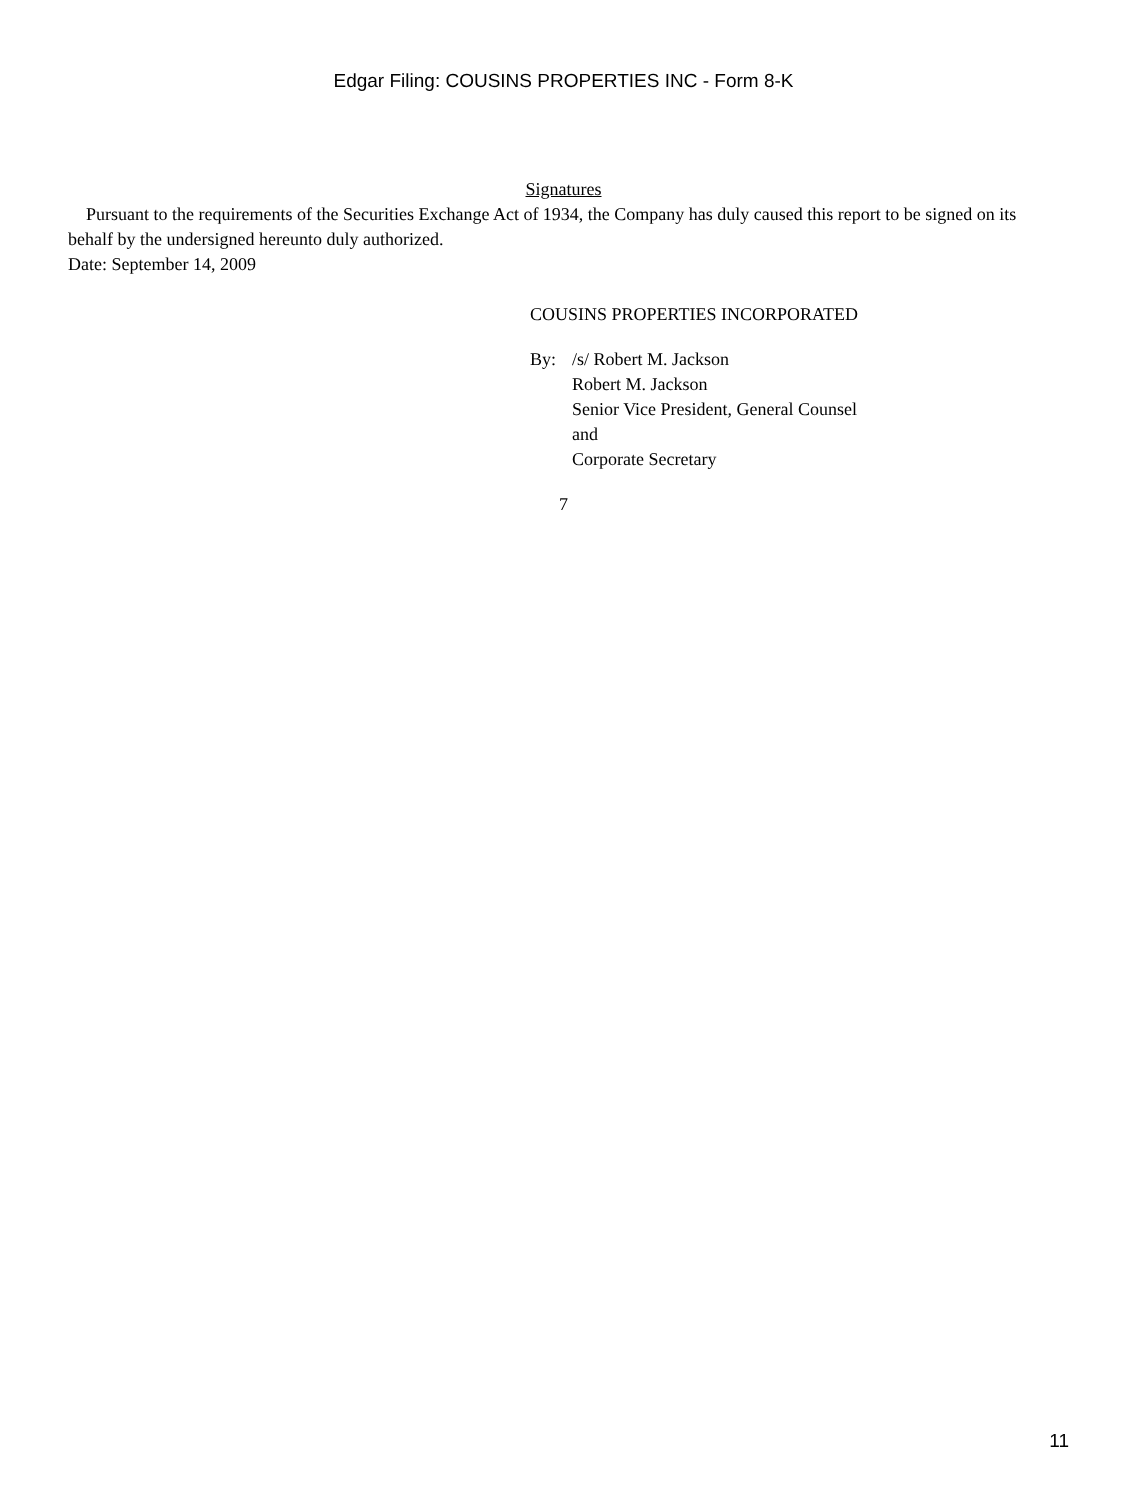Edgar Filing: COUSINS PROPERTIES INC - Form 8-K
Signatures
Pursuant to the requirements of the Securities Exchange Act of 1934, the Company has duly caused this report to be signed on its behalf by the undersigned hereunto duly authorized.
Date: September 14, 2009
COUSINS PROPERTIES INCORPORATED
By: /s/ Robert M. Jackson
Robert M. Jackson
Senior Vice President, General Counsel
and
Corporate Secretary
7
11